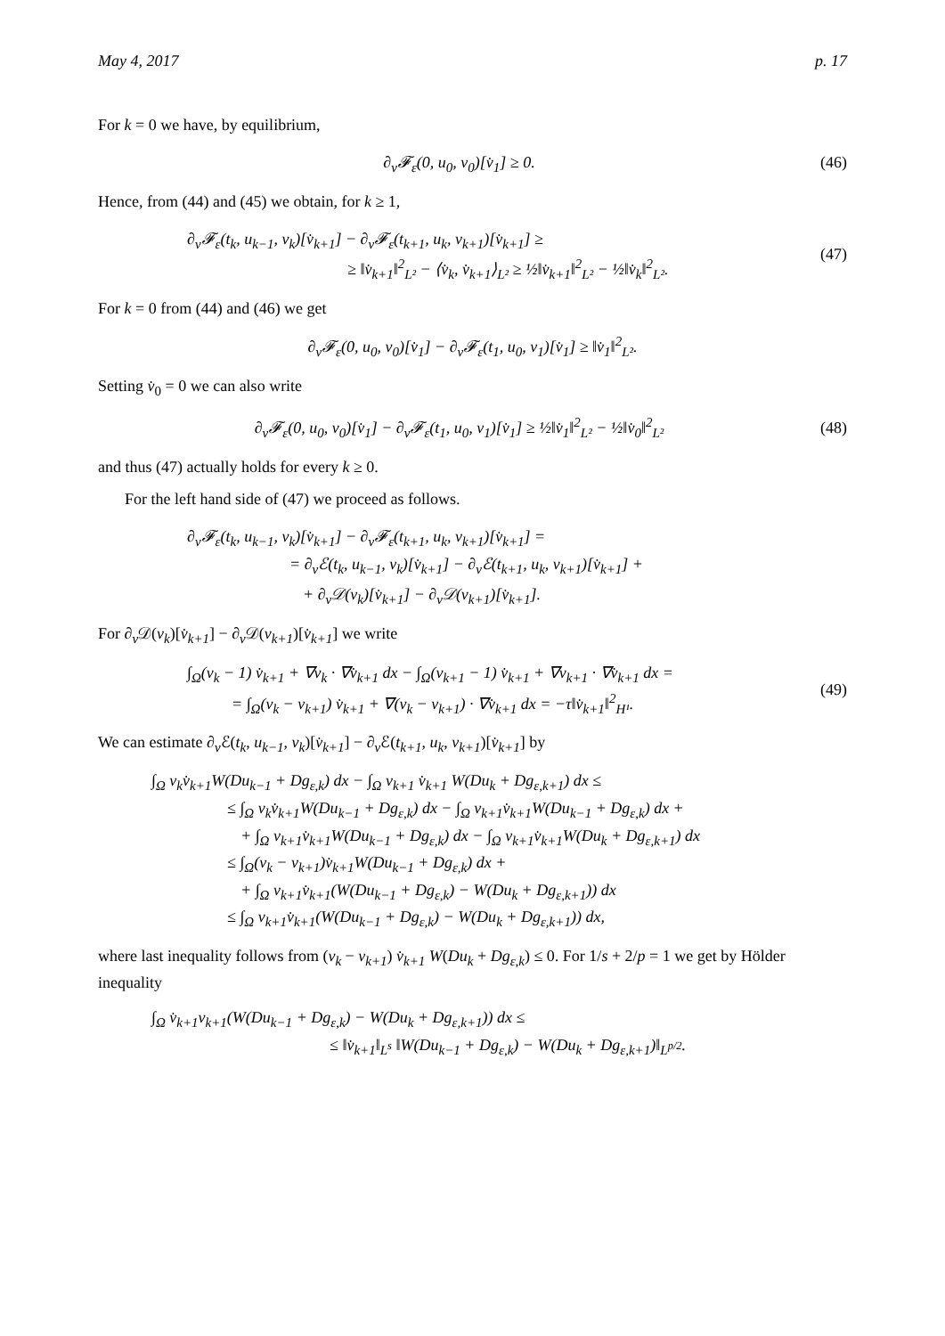May 4, 2017 p. 17
For k = 0 we have, by equilibrium,
∂<sub>v</sub>𝓕<sub>ε</sub>(0, u<sub>0</sub>, v<sub>0</sub>)[v̇<sub>1</sub>] ≥ 0. (46)
Hence, from (44) and (45) we obtain, for k ≥ 1,
∂<sub>v</sub>𝓕<sub>ε</sub>(t<sub>k</sub>, u<sub>k−1</sub>, v<sub>k</sub>)[v̇<sub>k+1</sub>] − ∂<sub>v</sub>𝓕<sub>ε</sub>(t<sub>k+1</sub>, u<sub>k</sub>, v<sub>k+1</sub>)[v̇<sub>k+1</sub>] ≥
≥ ‖v̇<sub>k+1</sub>‖<sup>2</sup><sub>L²</sub> − ⟨v̇<sub>k</sub>, v̇<sub>k+1</sub>⟩<sub>L²</sub> ≥ ½‖v̇<sub>k+1</sub>‖<sup>2</sup><sub>L²</sub> − ½‖v̇<sub>k</sub>‖<sup>2</sup><sub>L²</sub>.
(47)
For k = 0 from (44) and (46) we get
∂<sub>v</sub>𝓕<sub>ε</sub>(0, u<sub>0</sub>, v<sub>0</sub>)[v̇<sub>1</sub>] − ∂<sub>v</sub>𝓕<sub>ε</sub>(t<sub>1</sub>, u<sub>0</sub>, v<sub>1</sub>)[v̇<sub>1</sub>] ≥ ‖v̇<sub>1</sub>‖<sup>2</sup><sub>L²</sub>.
Setting v̇<sub>0</sub> = 0 we can also write
∂<sub>v</sub>𝓕<sub>ε</sub>(0, u<sub>0</sub>, v<sub>0</sub>)[v̇<sub>1</sub>] − ∂<sub>v</sub>𝓕<sub>ε</sub>(t<sub>1</sub>, u<sub>0</sub>, v<sub>1</sub>)[v̇<sub>1</sub>] ≥ ½‖v̇<sub>1</sub>‖<sup>2</sup><sub>L²</sub> − ½‖v̇<sub>0</sub>‖<sup>2</sup><sub>L²</sub>
(48)
and thus (47) actually holds for every k ≥ 0.
For the left hand side of (47) we proceed as follows.
∂<sub>v</sub>𝓕<sub>ε</sub>(t<sub>k</sub>, u<sub>k−1</sub>, v<sub>k</sub>)[v̇<sub>k+1</sub>] − ∂<sub>v</sub>𝓕<sub>ε</sub>(t<sub>k+1</sub>, u<sub>k</sub>, v<sub>k+1</sub>)[v̇<sub>k+1</sub>] =
= ∂<sub>v</sub>ℰ(t<sub>k</sub>, u<sub>k−1</sub>, v<sub>k</sub>)[v̇<sub>k+1</sub>] − ∂<sub>v</sub>ℰ(t<sub>k+1</sub>, u<sub>k</sub>, v<sub>k+1</sub>)[v̇<sub>k+1</sub>] +
+ ∂<sub>v</sub>𝒟(v<sub>k</sub>)[v̇<sub>k+1</sub>] − ∂<sub>v</sub>𝒟(v<sub>k+1</sub>)[v̇<sub>k+1</sub>].
For ∂<sub>v</sub>𝒟(v<sub>k</sub>)[v̇<sub>k+1</sub>] − ∂<sub>v</sub>𝒟(v<sub>k+1</sub>)[v̇<sub>k+1</sub>] we write
∫<sub>Ω</sub>(v<sub>k</sub> − 1) v̇<sub>k+1</sub> + ∇v<sub>k</sub> · ∇v̇<sub>k+1</sub> dx − ∫<sub>Ω</sub>(v<sub>k+1</sub> − 1) v̇<sub>k+1</sub> + ∇v<sub>k+1</sub> · ∇v̇<sub>k+1</sub> dx =
= ∫<sub>Ω</sub>(v<sub>k</sub> − v<sub>k+1</sub>) v̇<sub>k+1</sub> + ∇(v<sub>k</sub> − v<sub>k+1</sub>) · ∇v̇<sub>k+1</sub> dx = −τ‖v̇<sub>k+1</sub>‖<sup>2</sup><sub>H¹</sub>.
(49)
We can estimate ∂<sub>v</sub>ℰ(t<sub>k</sub>, u<sub>k−1</sub>, v<sub>k</sub>)[v̇<sub>k+1</sub>] − ∂<sub>v</sub>ℰ(t<sub>k+1</sub>, u<sub>k</sub>, v<sub>k+1</sub>)[v̇<sub>k+1</sub>] by
∫<sub>Ω</sub> v<sub>k</sub>v̇<sub>k+1</sub>W(Du<sub>k−1</sub> + Dg<sub>ε,k</sub>) dx − ∫<sub>Ω</sub> v<sub>k+1</sub> v̇<sub>k+1</sub> W(Du<sub>k</sub> + Dg<sub>ε,k+1</sub>) dx ≤
≤ ∫<sub>Ω</sub> v<sub>k</sub>v̇<sub>k+1</sub>W(Du<sub>k−1</sub> + Dg<sub>ε,k</sub>) dx − ∫<sub>Ω</sub> v<sub>k+1</sub>v̇<sub>k+1</sub>W(Du<sub>k−1</sub> + Dg<sub>ε,k</sub>) dx +
+ ∫<sub>Ω</sub> v<sub>k+1</sub>v̇<sub>k+1</sub>W(Du<sub>k−1</sub> + Dg<sub>ε,k</sub>) dx − ∫<sub>Ω</sub> v<sub>k+1</sub>v̇<sub>k+1</sub>W(Du<sub>k</sub> + Dg<sub>ε,k+1</sub>) dx
≤ ∫<sub>Ω</sub>(v<sub>k</sub> − v<sub>k+1</sub>)v̇<sub>k+1</sub>W(Du<sub>k−1</sub> + Dg<sub>ε,k</sub>) dx +
+ ∫<sub>Ω</sub> v<sub>k+1</sub>v̇<sub>k+1</sub>(W(Du<sub>k−1</sub> + Dg<sub>ε,k</sub>) − W(Du<sub>k</sub> + Dg<sub>ε,k+1</sub>)) dx
≤ ∫<sub>Ω</sub> v<sub>k+1</sub>v̇<sub>k+1</sub>(W(Du<sub>k−1</sub> + Dg<sub>ε,k</sub>) − W(Du<sub>k</sub> + Dg<sub>ε,k+1</sub>)) dx,
where last inequality follows from (v<sub>k</sub> − v<sub>k+1</sub>) v̇<sub>k+1</sub> W(Du<sub>k</sub> + Dg<sub>ε,k</sub>) ≤ 0. For 1/s + 2/p = 1 we get by Hölder inequality
∫<sub>Ω</sub> v̇<sub>k+1</sub>v<sub>k+1</sub>(W(Du<sub>k−1</sub> + Dg<sub>ε,k</sub>) − W(Du<sub>k</sub> + Dg<sub>ε,k+1</sub>)) dx ≤
≤ ‖v̇<sub>k+1</sub>‖<sub>L<sup>s</sup></sub> ‖W(Du<sub>k−1</sub> + Dg<sub>ε,k</sub>) − W(Du<sub>k</sub> + Dg<sub>ε,k+1</sub>)‖<sub>L<sup>p/2</sup></sub>.